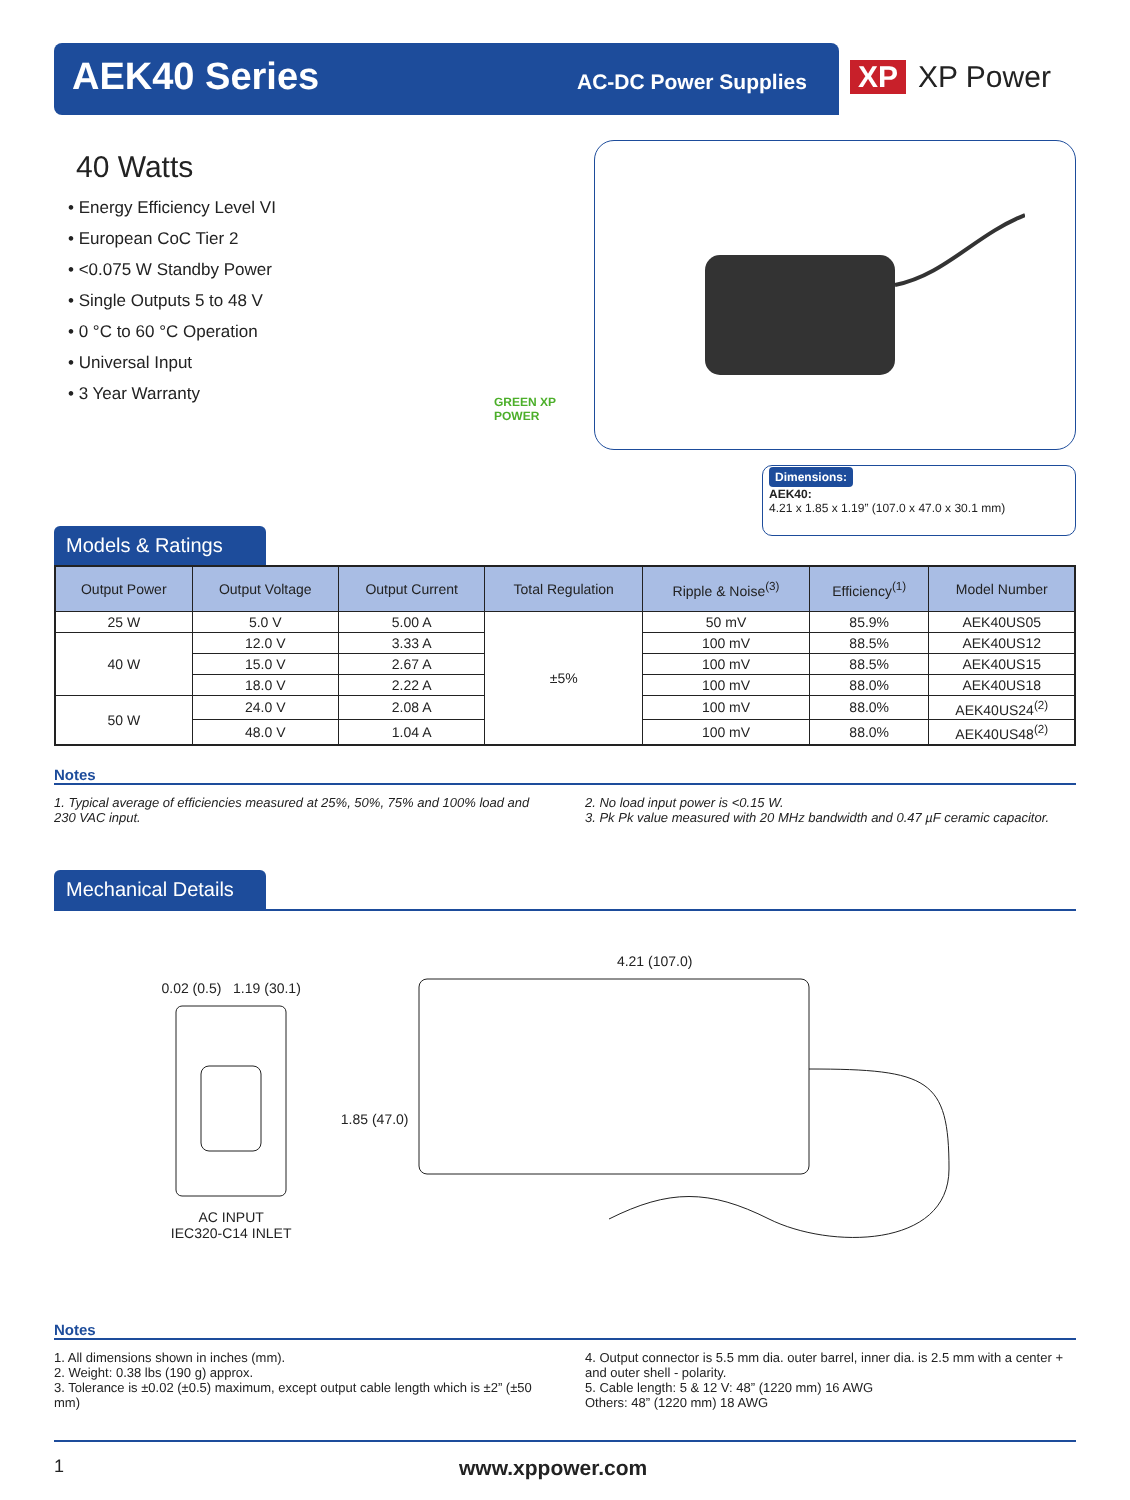AEK40 Series AC-DC Power Supplies XP XP Power
40 Watts
• Energy Efficiency Level VI
• European CoC Tier 2
• <0.075 W Standby Power
• Single Outputs 5 to 48 V
• 0 °C to 60 °C Operation
• Universal Input
• 3 Year Warranty
GREEN XP POWER
Dimensions:
AEK40:
4.21 x 1.85 x 1.19” (107.0 x 47.0 x 30.1 mm)
Models & Ratings
| Output Power | Output Voltage | Output Current | Total Regulation | Ripple & Noise<sup>(3)</sup> | Efficiency<sup>(1)</sup> | Model Number |
| --- | --- | --- | --- | --- | --- | --- |
| 25 W | 5.0 V | 5.00 A | ±5% | 50 mV | 85.9% | AEK40US05 |
| 40 W | 12.0 V | 3.33 A | | 100 mV | 88.5% | AEK40US12 |
| | 15.0 V | 2.67 A | | 100 mV | 88.5% | AEK40US15 |
| | 18.0 V | 2.22 A | | 100 mV | 88.0% | AEK40US18 |
| 50 W | 24.0 V | 2.08 A | | 100 mV | 88.0% | AEK40US24<sup>(2)</sup> |
| | 48.0 V | 1.04 A | | 100 mV | 88.0% | AEK40US48<sup>(2)</sup> |
Notes
1. Typical average of efficiencies measured at 25%, 50%, 75% and 100% load and 230 VAC input.
2. No load input power is <0.15 W.
3. Pk Pk value measured with 20 MHz bandwidth and 0.47 µF ceramic capacitor.
Mechanical Details
0.02 (0.5) 1.19 (30.1)
AC INPUT
IEC320-C14 INLET
4.21 (107.0)
1.85 (47.0)
Notes
1. All dimensions shown in inches (mm).
2. Weight: 0.38 lbs (190 g) approx.
3. Tolerance is ±0.02 (±0.5) maximum, except output cable length which is ±2” (±50 mm)
4. Output connector is 5.5 mm dia. outer barrel, inner dia. is 2.5 mm with a center + and outer shell - polarity.
5. Cable length: 5 & 12 V: 48” (1220 mm) 16 AWG
Others: 48” (1220 mm) 18 AWG
1 www.xppower.com